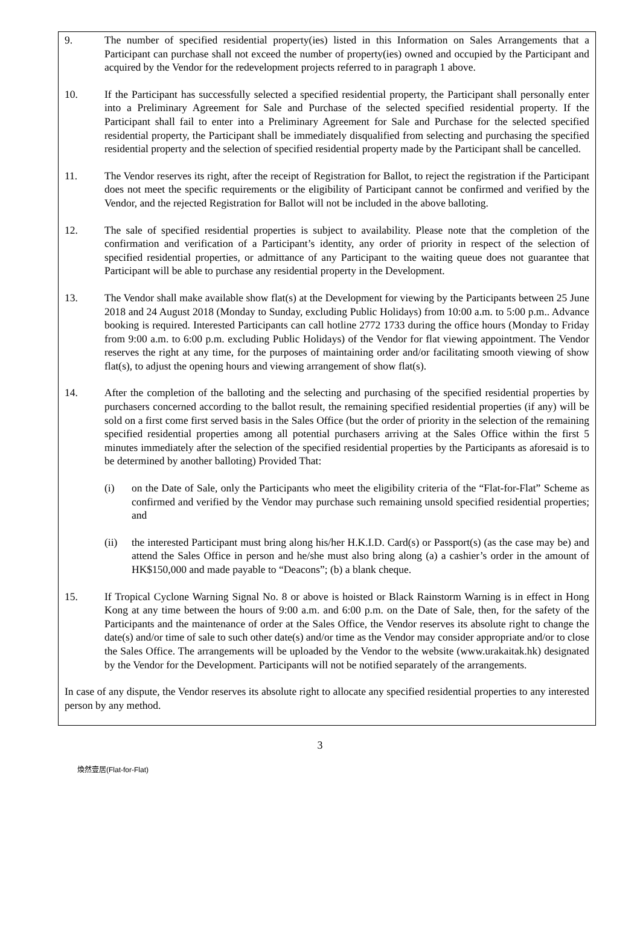9. The number of specified residential property(ies) listed in this Information on Sales Arrangements that a Participant can purchase shall not exceed the number of property(ies) owned and occupied by the Participant and acquired by the Vendor for the redevelopment projects referred to in paragraph 1 above.
10. If the Participant has successfully selected a specified residential property, the Participant shall personally enter into a Preliminary Agreement for Sale and Purchase of the selected specified residential property. If the Participant shall fail to enter into a Preliminary Agreement for Sale and Purchase for the selected specified residential property, the Participant shall be immediately disqualified from selecting and purchasing the specified residential property and the selection of specified residential property made by the Participant shall be cancelled.
11. The Vendor reserves its right, after the receipt of Registration for Ballot, to reject the registration if the Participant does not meet the specific requirements or the eligibility of Participant cannot be confirmed and verified by the Vendor, and the rejected Registration for Ballot will not be included in the above balloting.
12. The sale of specified residential properties is subject to availability. Please note that the completion of the confirmation and verification of a Participant’s identity, any order of priority in respect of the selection of specified residential properties, or admittance of any Participant to the waiting queue does not guarantee that Participant will be able to purchase any residential property in the Development.
13. The Vendor shall make available show flat(s) at the Development for viewing by the Participants between 25 June 2018 and 24 August 2018 (Monday to Sunday, excluding Public Holidays) from 10:00 a.m. to 5:00 p.m.. Advance booking is required. Interested Participants can call hotline 2772 1733 during the office hours (Monday to Friday from 9:00 a.m. to 6:00 p.m. excluding Public Holidays) of the Vendor for flat viewing appointment. The Vendor reserves the right at any time, for the purposes of maintaining order and/or facilitating smooth viewing of show flat(s), to adjust the opening hours and viewing arrangement of show flat(s).
14. After the completion of the balloting and the selecting and purchasing of the specified residential properties by purchasers concerned according to the ballot result, the remaining specified residential properties (if any) will be sold on a first come first served basis in the Sales Office (but the order of priority in the selection of the remaining specified residential properties among all potential purchasers arriving at the Sales Office within the first 5 minutes immediately after the selection of the specified residential properties by the Participants as aforesaid is to be determined by another balloting) Provided That:
(i) on the Date of Sale, only the Participants who meet the eligibility criteria of the “Flat-for-Flat” Scheme as confirmed and verified by the Vendor may purchase such remaining unsold specified residential properties; and
(ii) the interested Participant must bring along his/her H.K.I.D. Card(s) or Passport(s) (as the case may be) and attend the Sales Office in person and he/she must also bring along (a) a cashier’s order in the amount of HK$150,000 and made payable to “Deacons”; (b) a blank cheque.
15. If Tropical Cyclone Warning Signal No. 8 or above is hoisted or Black Rainstorm Warning is in effect in Hong Kong at any time between the hours of 9:00 a.m. and 6:00 p.m. on the Date of Sale, then, for the safety of the Participants and the maintenance of order at the Sales Office, the Vendor reserves its absolute right to change the date(s) and/or time of sale to such other date(s) and/or time as the Vendor may consider appropriate and/or to close the Sales Office. The arrangements will be uploaded by the Vendor to the website (www.urakaitak.hk) designated by the Vendor for the Development. Participants will not be notified separately of the arrangements.
In case of any dispute, the Vendor reserves its absolute right to allocate any specified residential properties to any interested person by any method.
3
煥然壹居(Flat-for-Flat)